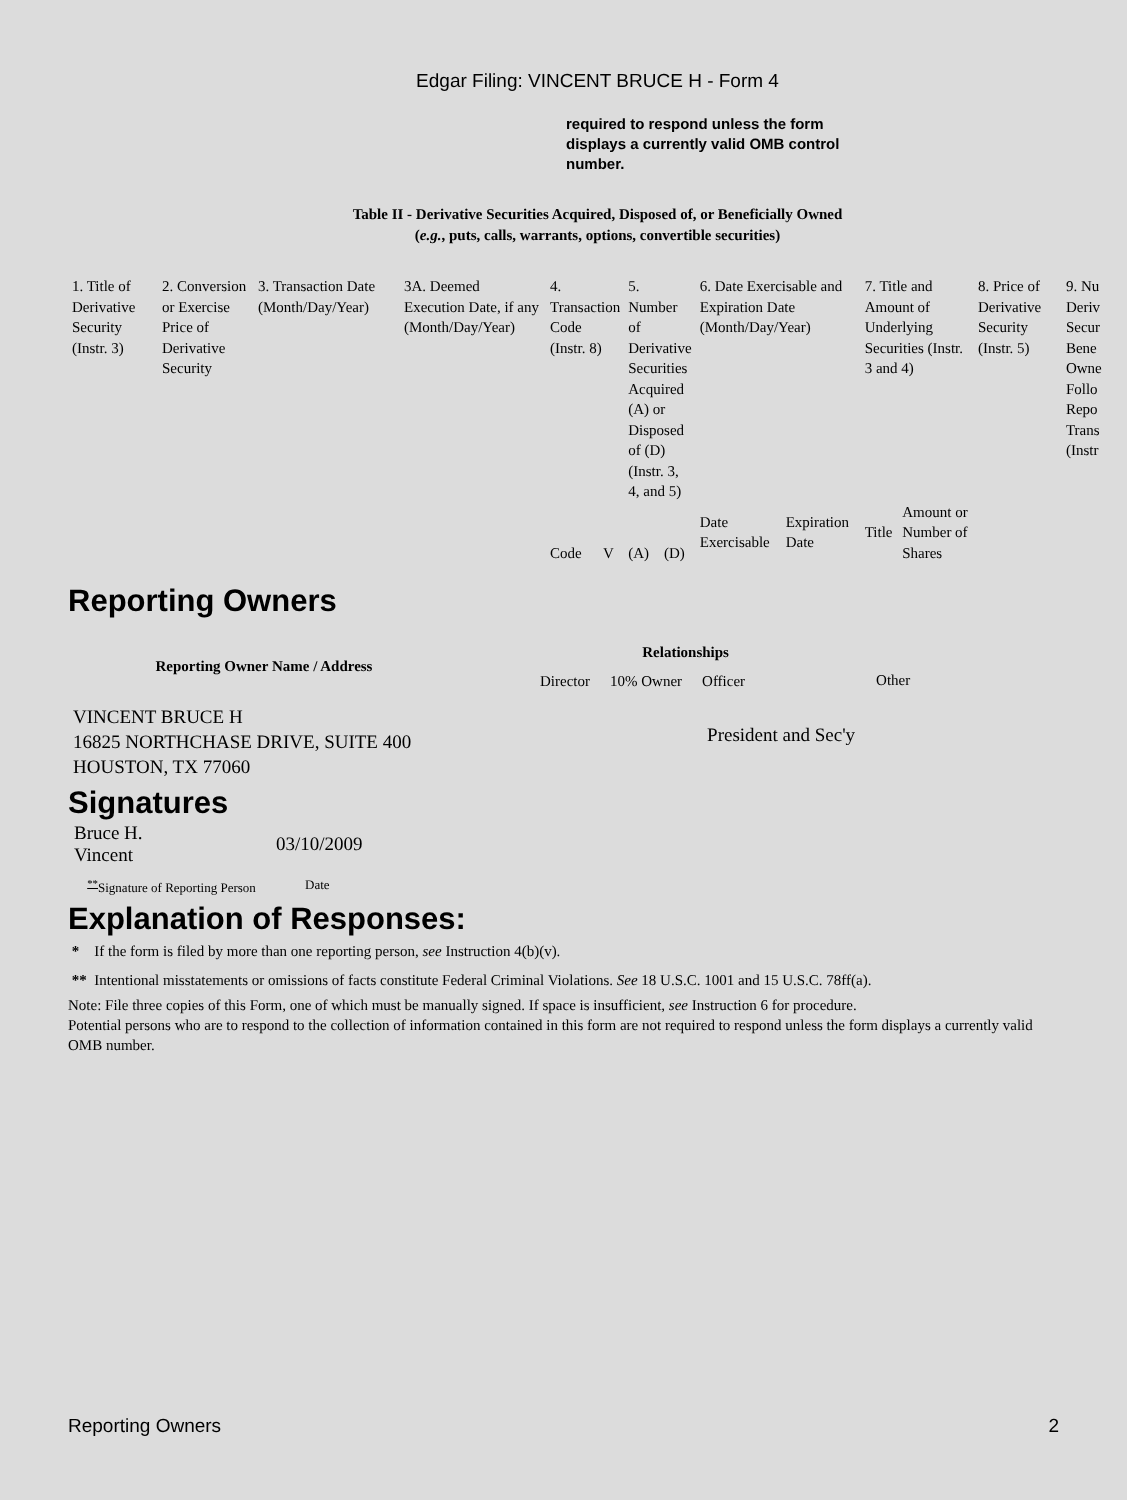Edgar Filing: VINCENT BRUCE H - Form 4
required to respond unless the form displays a currently valid OMB control number.
Table II - Derivative Securities Acquired, Disposed of, or Beneficially Owned
(e.g., puts, calls, warrants, options, convertible securities)
| 1. Title of Derivative Security (Instr. 3) | 2. Conversion or Exercise Price of Derivative Security | 3. Transaction Date (Month/Day/Year) | 3A. Deemed Execution Date, if any (Month/Day/Year) | 4. Transaction Code (Instr. 8) | | 5. Number of Derivative Securities Acquired (A) or Disposed of (D) (Instr. 3, 4, and 5) | | 6. Date Exercisable and Expiration Date (Month/Day/Year) | | 7. Title and Amount of Underlying Securities (Instr. 3 and 4) | | 8. Price of Derivative Security (Instr. 5) | 9. Nu Deriv Secur Bene Owne Follo Repo Trans (Instr |
| | | | | Code | V | (A) | (D) | Date Exercisable | Expiration Date | Title | Amount or Number of Shares | | |
Reporting Owners
| Reporting Owner Name / Address | Relationships | | | |
| --- | --- | --- | --- | --- |
| | Director | 10% Owner | Officer | Other |
| VINCENT BRUCE H 16825 NORTHCHASE DRIVE, SUITE 400 HOUSTON, TX 77060 | | | President and Sec'y | |
Signatures
| Bruce H. Vincent | 03/10/2009 |
| <sup>**</sup> Signature of Reporting Person | Date |
Explanation of Responses:
* If the form is filed by more than one reporting person, see Instruction 4(b)(v).
** Intentional misstatements or omissions of facts constitute Federal Criminal Violations. See 18 U.S.C. 1001 and 15 U.S.C. 78ff(a).
Note: File three copies of this Form, one of which must be manually signed. If space is insufficient, see Instruction 6 for procedure.
Potential persons who are to respond to the collection of information contained in this form are not required to respond unless the form displays a currently valid OMB number.
Reporting Owners 2